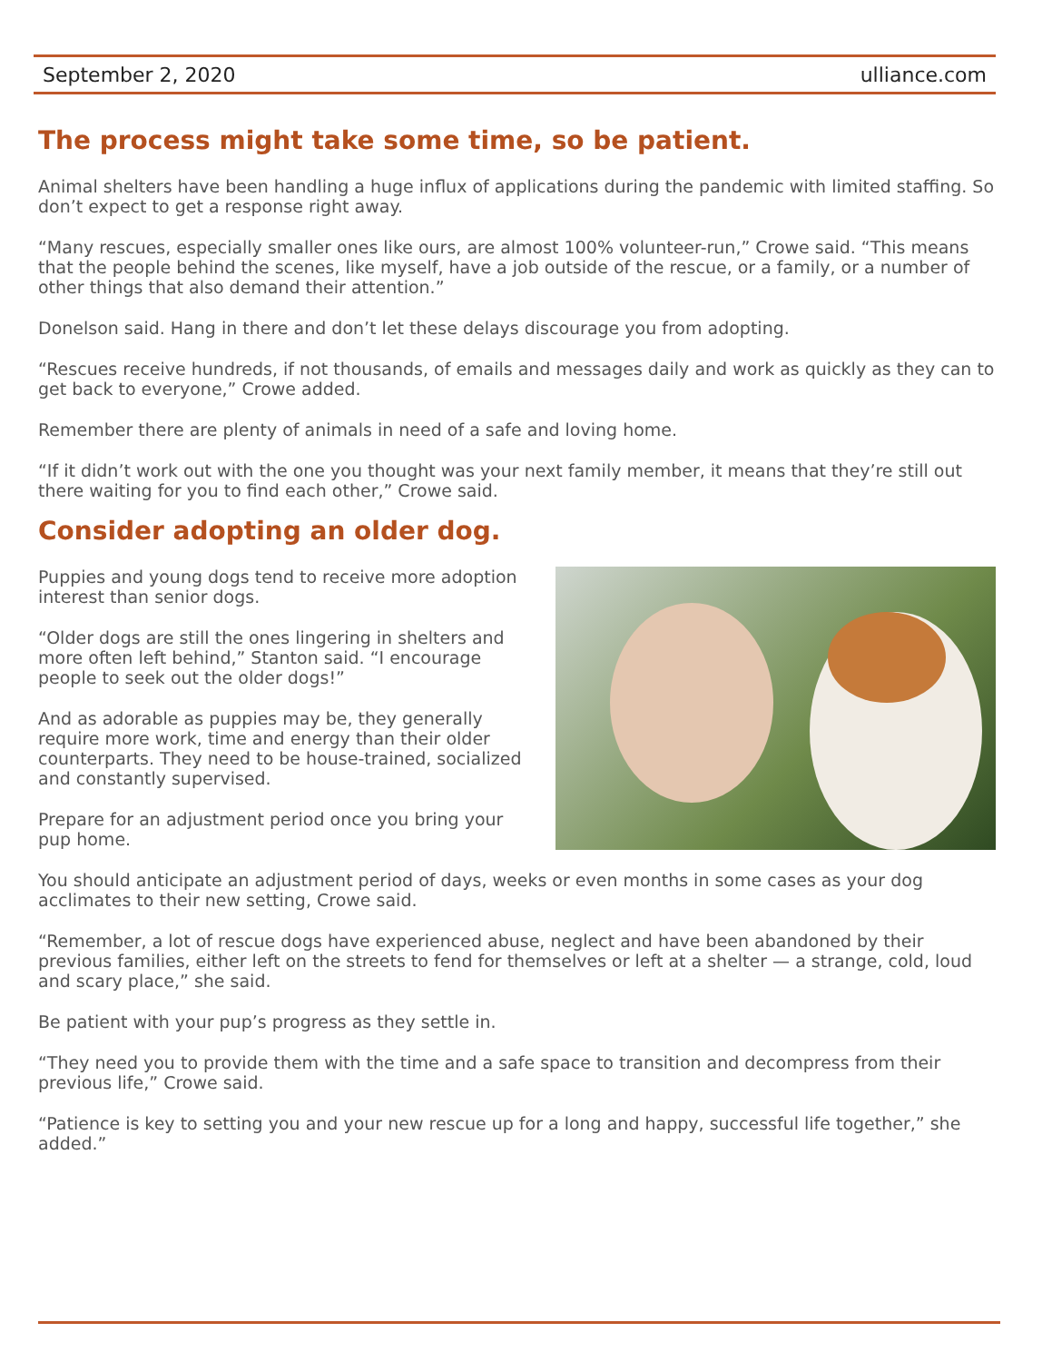September 2, 2020 ulliance.com
The process might take some time, so be patient.
Animal shelters have been handling a huge influx of applications during the pandemic with limited staffing. So don’t expect to get a response right away.
“Many rescues, especially smaller ones like ours, are almost 100% volunteer-run,” Crowe said. “This means that the people behind the scenes, like myself, have a job outside of the rescue, or a family, or a number of other things that also demand their attention.”
Donelson said. Hang in there and don’t let these delays discourage you from adopting.
“Rescues receive hundreds, if not thousands, of emails and messages daily and work as quickly as they can to get back to everyone,” Crowe added.
Remember there are plenty of animals in need of a safe and loving home.
“If it didn’t work out with the one you thought was your next family member, it means that they’re still out there waiting for you to find each other,” Crowe said.
Consider adopting an older dog.
Puppies and young dogs tend to receive more adoption interest than senior dogs.
“Older dogs are still the ones lingering in shelters and more often left behind,” Stanton said. “I encourage people to seek out the older dogs!”
And as adorable as puppies may be, they generally require more work, time and energy than their older counterparts. They need to be house-trained, socialized and constantly supervised.
Prepare for an adjustment period once you bring your pup home.
You should anticipate an adjustment period of days, weeks or even months in some cases as your dog acclimates to their new setting, Crowe said.
“Remember, a lot of rescue dogs have experienced abuse, neglect and have been abandoned by their previous families, either left on the streets to fend for themselves or left at a shelter — a strange, cold, loud and scary place,” she said.
Be patient with your pup’s progress as they settle in.
“They need you to provide them with the time and a safe space to transition and decompress from their previous life,” Crowe said.
“Patience is key to setting you and your new rescue up for a long and happy, successful life together,” she added.”